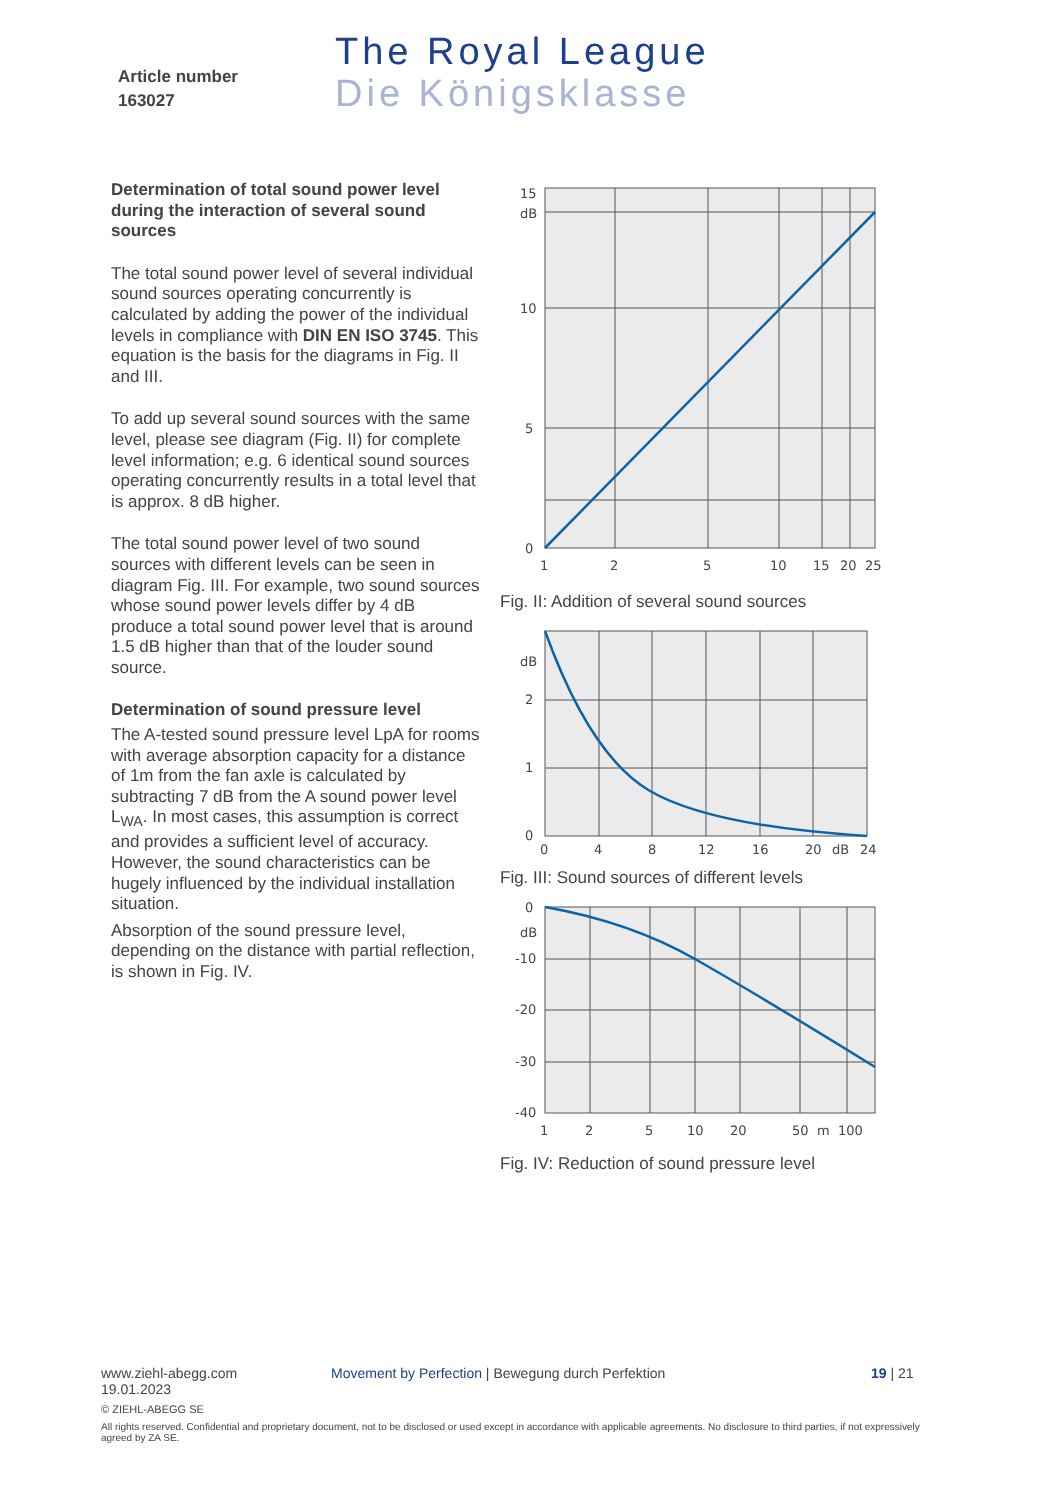Article number
163027
The Royal League
Die Königsklasse
Determination of total sound power level during the interaction of several sound sources
The total sound power level of several individual sound sources operating concurrently is calculated by adding the power of the individual levels in compliance with DIN EN ISO 3745. This equation is the basis for the diagrams in Fig. II and III.
To add up several sound sources with the same level, please see diagram (Fig. II) for complete level information; e.g. 6 identical sound sources operating concurrently results in a total level that is approx. 8 dB higher.
The total sound power level of two sound sources with different levels can be seen in diagram Fig. III. For example, two sound sources whose sound power levels differ by 4 dB produce a total sound power level that is around 1.5 dB higher than that of the louder sound source.
Determination of sound pressure level
The A-tested sound pressure level LpA for rooms with average absorption capacity for a distance of 1m from the fan axle is calculated by subtracting 7 dB from the A sound power level L<sub>WA</sub>. In most cases, this assumption is correct and provides a sufficient level of accuracy. However, the sound characteristics can be hugely influenced by the individual installation situation.
Absorption of the sound pressure level, depending on the distance with partial reflection, is shown in Fig. IV.
15
dB
10
5
0
1
2
5
10
15
20
25
Fig. II: Addition of several sound sources
dB
2
1
0
0
4
8
12
16
20
dB
24
Fig. III: Sound sources of different levels
0
dB
-10
-20
-30
-40
1
2
5
10
20
50
m
100
Fig. IV: Reduction of sound pressure level
www.ziehl-abegg.com
19.01.2023
Movement by Perfection | Bewegung durch Perfektion 19 | 21
© ZIEHL-ABEGG SE
All rights reserved. Confidential and proprietary document, not to be disclosed or used except in accordance with applicable agreements. No disclosure to third parties, if not expressively agreed by ZA SE.